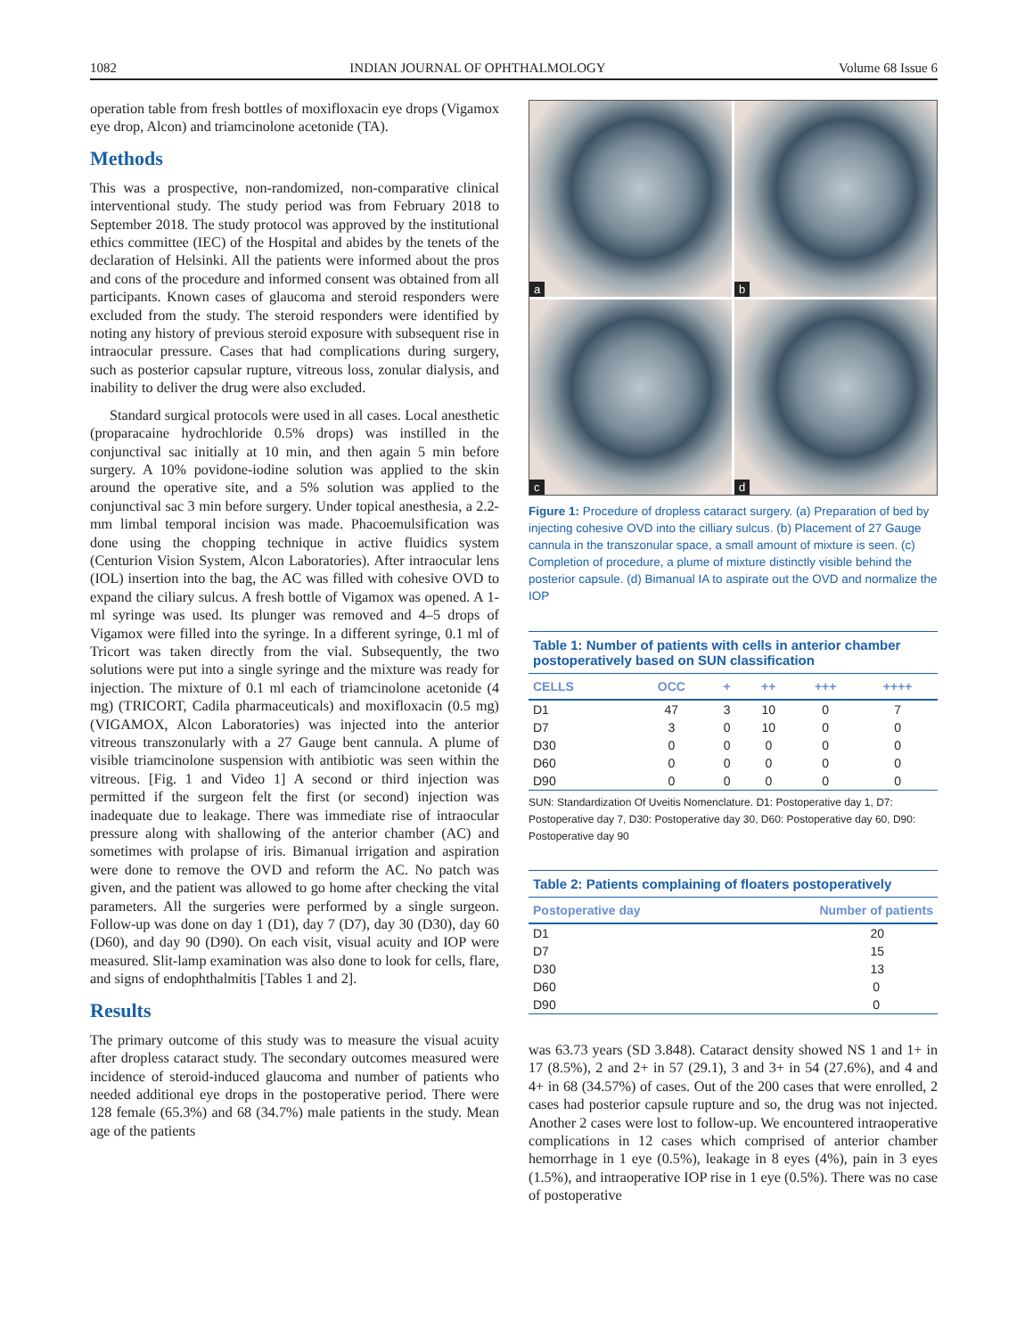1082 INDIAN JOURNAL OF OPHTHALMOLOGY Volume 68 Issue 6
operation table from fresh bottles of moxifloxacin eye drops (Vigamox eye drop, Alcon) and triamcinolone acetonide (TA).
Methods
This was a prospective, non-randomized, non-comparative clinical interventional study. The study period was from February 2018 to September 2018. The study protocol was approved by the institutional ethics committee (IEC) of the Hospital and abides by the tenets of the declaration of Helsinki. All the patients were informed about the pros and cons of the procedure and informed consent was obtained from all participants. Known cases of glaucoma and steroid responders were excluded from the study. The steroid responders were identified by noting any history of previous steroid exposure with subsequent rise in intraocular pressure. Cases that had complications during surgery, such as posterior capsular rupture, vitreous loss, zonular dialysis, and inability to deliver the drug were also excluded.
Standard surgical protocols were used in all cases. Local anesthetic (proparacaine hydrochloride 0.5% drops) was instilled in the conjunctival sac initially at 10 min, and then again 5 min before surgery. A 10% povidone-iodine solution was applied to the skin around the operative site, and a 5% solution was applied to the conjunctival sac 3 min before surgery. Under topical anesthesia, a 2.2-mm limbal temporal incision was made. Phacoemulsification was done using the chopping technique in active fluidics system (Centurion Vision System, Alcon Laboratories). After intraocular lens (IOL) insertion into the bag, the AC was filled with cohesive OVD to expand the ciliary sulcus. A fresh bottle of Vigamox was opened. A 1-ml syringe was used. Its plunger was removed and 4–5 drops of Vigamox were filled into the syringe. In a different syringe, 0.1 ml of Tricort was taken directly from the vial. Subsequently, the two solutions were put into a single syringe and the mixture was ready for injection. The mixture of 0.1 ml each of triamcinolone acetonide (4 mg) (TRICORT, Cadila pharmaceuticals) and moxifloxacin (0.5 mg) (VIGAMOX, Alcon Laboratories) was injected into the anterior vitreous transzonularly with a 27 Gauge bent cannula. A plume of visible triamcinolone suspension with antibiotic was seen within the vitreous. [Fig. 1 and Video 1] A second or third injection was permitted if the surgeon felt the first (or second) injection was inadequate due to leakage. There was immediate rise of intraocular pressure along with shallowing of the anterior chamber (AC) and sometimes with prolapse of iris. Bimanual irrigation and aspiration were done to remove the OVD and reform the AC. No patch was given, and the patient was allowed to go home after checking the vital parameters. All the surgeries were performed by a single surgeon. Follow-up was done on day 1 (D1), day 7 (D7), day 30 (D30), day 60 (D60), and day 90 (D90). On each visit, visual acuity and IOP were measured. Slit-lamp examination was also done to look for cells, flare, and signs of endophthalmitis [Tables 1 and 2].
Results
The primary outcome of this study was to measure the visual acuity after dropless cataract study. The secondary outcomes measured were incidence of steroid-induced glaucoma and number of patients who needed additional eye drops in the postoperative period. There were 128 female (65.3%) and 68 (34.7%) male patients in the study. Mean age of the patients
a
b
c
d
Figure 1: Procedure of dropless cataract surgery. (a) Preparation of bed by injecting cohesive OVD into the cilliary sulcus. (b) Placement of 27 Gauge cannula in the transzonular space, a small amount of mixture is seen. (c) Completion of procedure, a plume of mixture distinctly visible behind the posterior capsule. (d) Bimanual IA to aspirate out the OVD and normalize the IOP
Table 1: Number of patients with cells in anterior chamber postoperatively based on SUN classification
| CELLS | OCC | + | ++ | +++ | ++++ |
| --- | --- | --- | --- | --- | --- |
| D1 | 47 | 3 | 10 | 0 | 7 |
| D7 | 3 | 0 | 10 | 0 | 0 |
| D30 | 0 | 0 | 0 | 0 | 0 |
| D60 | 0 | 0 | 0 | 0 | 0 |
| D90 | 0 | 0 | 0 | 0 | 0 |
SUN: Standardization Of Uveitis Nomenclature. D1: Postoperative day 1, D7: Postoperative day 7, D30: Postoperative day 30, D60: Postoperative day 60, D90: Postoperative day 90
Table 2: Patients complaining of floaters postoperatively
| Postoperative day | Number of patients |
| --- | --- |
| D1 | 20 |
| D7 | 15 |
| D30 | 13 |
| D60 | 0 |
| D90 | 0 |
was 63.73 years (SD 3.848). Cataract density showed NS 1 and 1+ in 17 (8.5%), 2 and 2+ in 57 (29.1), 3 and 3+ in 54 (27.6%), and 4 and 4+ in 68 (34.57%) of cases. Out of the 200 cases that were enrolled, 2 cases had posterior capsule rupture and so, the drug was not injected. Another 2 cases were lost to follow-up. We encountered intraoperative complications in 12 cases which comprised of anterior chamber hemorrhage in 1 eye (0.5%), leakage in 8 eyes (4%), pain in 3 eyes (1.5%), and intraoperative IOP rise in 1 eye (0.5%). There was no case of postoperative